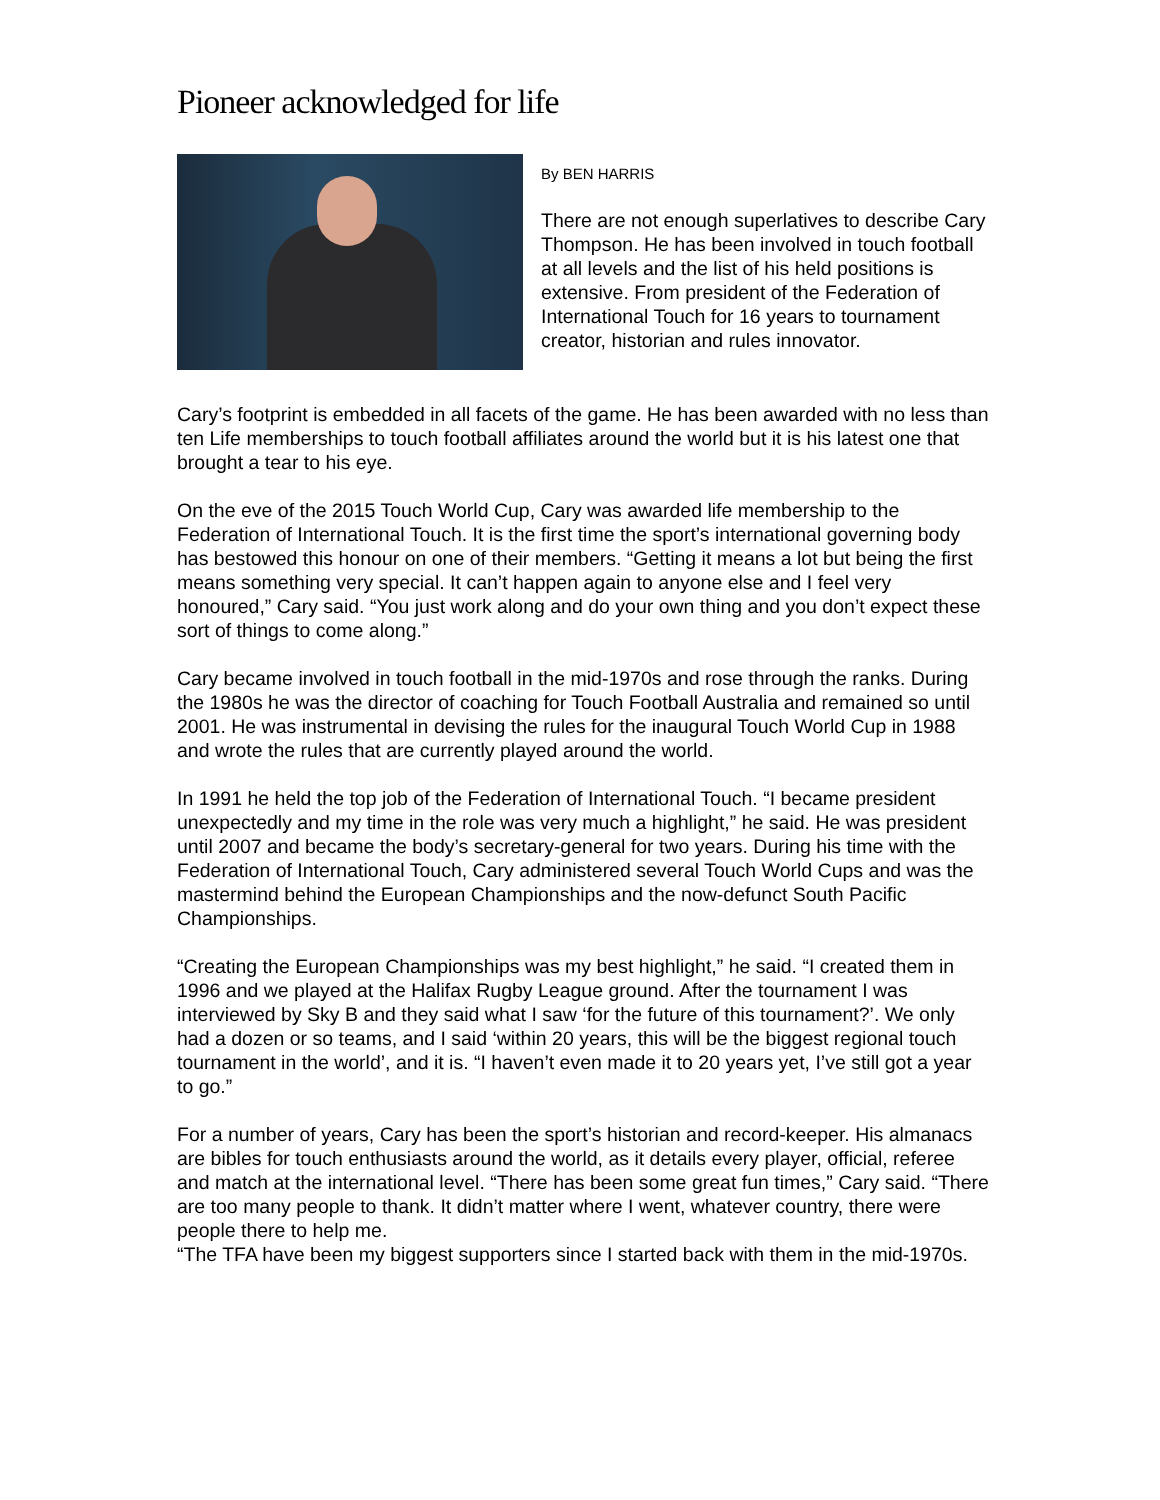Pioneer acknowledged for life
By BEN HARRIS
There are not enough superlatives to describe Cary Thompson. He has been involved in touch football at all levels and the list of his held positions is extensive. From president of the Federation of International Touch for 16 years to tournament creator, historian and rules innovator.
Cary’s footprint is embedded in all facets of the game. He has been awarded with no less than ten Life memberships to touch football affiliates around the world but it is his latest one that brought a tear to his eye.
On the eve of the 2015 Touch World Cup, Cary was awarded life membership to the Federation of International Touch. It is the first time the sport’s international governing body has bestowed this honour on one of their members. “Getting it means a lot but being the first means something very special. It can’t happen again to anyone else and I feel very honoured,” Cary said. “You just work along and do your own thing and you don’t expect these sort of things to come along.”
Cary became involved in touch football in the mid-1970s and rose through the ranks. During the 1980s he was the director of coaching for Touch Football Australia and remained so until 2001. He was instrumental in devising the rules for the inaugural Touch World Cup in 1988 and wrote the rules that are currently played around the world.
In 1991 he held the top job of the Federation of International Touch. “I became president unexpectedly and my time in the role was very much a highlight,” he said. He was president until 2007 and became the body’s secretary-general for two years. During his time with the Federation of International Touch, Cary administered several Touch World Cups and was the mastermind behind the European Championships and the now-defunct South Pacific Championships.
“Creating the European Championships was my best highlight,” he said. “I created them in 1996 and we played at the Halifax Rugby League ground. After the tournament I was interviewed by Sky B and they said what I saw ‘for the future of this tournament?’. We only had a dozen or so teams, and I said ‘within 20 years, this will be the biggest regional touch tournament in the world’, and it is. “I haven’t even made it to 20 years yet, I’ve still got a year to go.”
For a number of years, Cary has been the sport’s historian and record-keeper. His almanacs are bibles for touch enthusiasts around the world, as it details every player, official, referee and match at the international level. “There has been some great fun times,” Cary said. “There are too many people to thank. It didn’t matter where I went, whatever country, there were people there to help me.
“The TFA have been my biggest supporters since I started back with them in the mid-1970s.